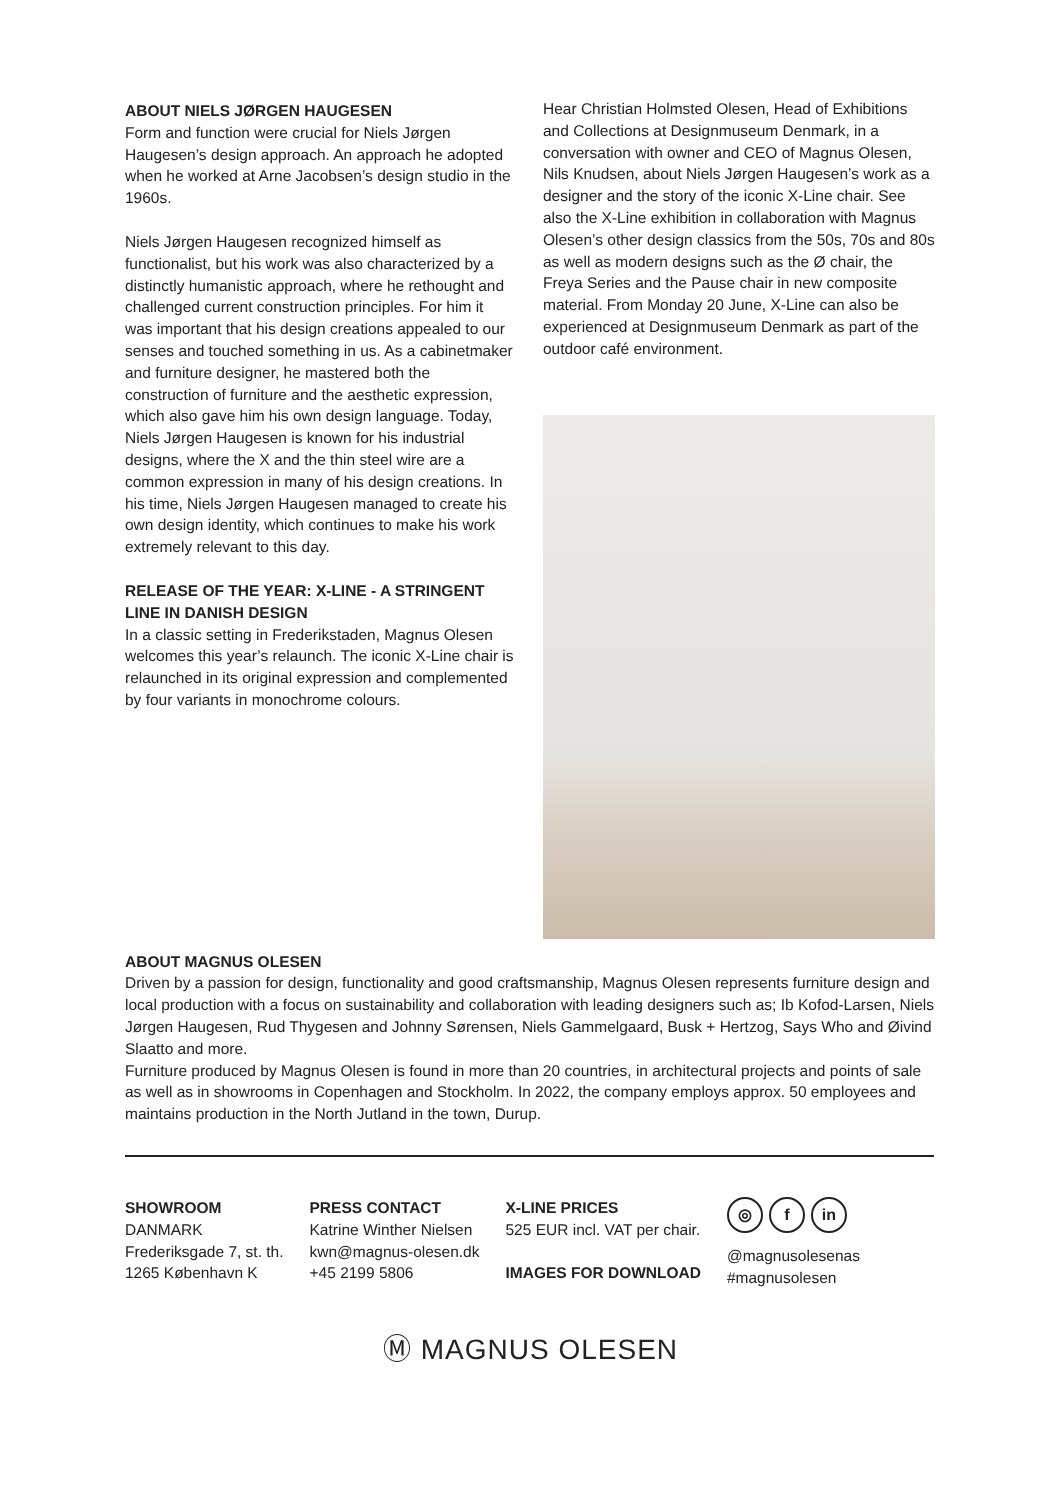ABOUT NIELS JØRGEN HAUGESEN
Form and function were crucial for Niels Jørgen Haugesen’s design approach. An approach he adopted when he worked at Arne Jacobsen’s design studio in the 1960s.
Niels Jørgen Haugesen recognized himself as functionalist, but his work was also characterized by a distinctly humanistic approach, where he rethought and challenged current construction principles. For him it was important that his design creations appealed to our senses and touched something in us. As a cabinetmaker and furniture designer, he mastered both the construction of furniture and the aesthetic expression, which also gave him his own design language. Today, Niels Jørgen Haugesen is known for his industrial designs, where the X and the thin steel wire are a common expression in many of his design creations. In his time, Niels Jørgen Haugesen managed to create his own design identity, which continues to make his work extremely relevant to this day.
RELEASE OF THE YEAR: X-LINE - A STRINGENT LINE IN DANISH DESIGN
In a classic setting in Frederikstaden, Magnus Olesen welcomes this year’s relaunch. The iconic X-Line chair is relaunched in its original expression and complemented by four variants in monochrome colours.
Hear Christian Holmsted Olesen, Head of Exhibitions and Collections at Designmuseum Denmark, in a conversation with owner and CEO of Magnus Olesen, Nils Knudsen, about Niels Jørgen Haugesen’s work as a designer and the story of the iconic X-Line chair. See also the X-Line exhibition in collaboration with Magnus Olesen’s other design classics from the 50s, 70s and 80s as well as modern designs such as the Ø chair, the Freya Series and the Pause chair in new composite material. From Monday 20 June, X-Line can also be experienced at Designmuseum Denmark as part of the outdoor café environment.
ABOUT MAGNUS OLESEN
Driven by a passion for design, functionality and good craftsmanship, Magnus Olesen represents furniture design and local production with a focus on sustainability and collaboration with leading designers such as; Ib Kofod-Larsen, Niels Jørgen Haugesen, Rud Thygesen and Johnny Sørensen, Niels Gammelgaard, Busk + Hertzog, Says Who and Øivind Slaatto and more.
Furniture produced by Magnus Olesen is found in more than 20 countries, in architectural projects and points of sale as well as in showrooms in Copenhagen and Stockholm. In 2022, the company employs approx. 50 employees and maintains production in the North Jutland in the town, Durup.
SHOWROOM
DANMARK
Frederiksgade 7, st. th.
1265 København K
PRESS CONTACT
Katrine Winther Nielsen
kwn@magnus-olesen.dk
+45 2199 5806
X-LINE PRICES
525 EUR incl. VAT per chair.
IMAGES FOR DOWNLOAD
◎ f in
@magnusolesenas
#magnusolesen
Ⓜ MAGNUS OLESEN